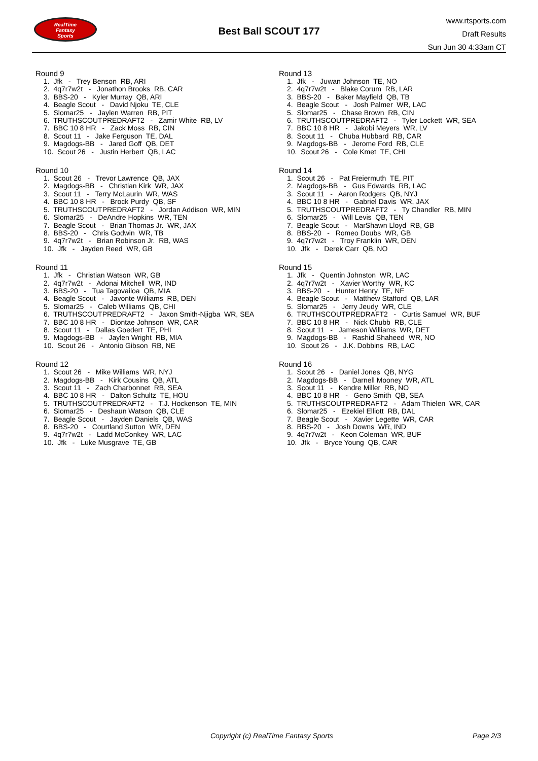RealTime
Fantasy
Sports
Best Ball SCOUT 177
www.rtsports.com
Draft Results
Sun Jun 30 4:33am CT
Round 9
1. Jfk - Trey Benson RB, ARI
2. 4q7r7w2t - Jonathon Brooks RB, CAR
3. BBS-20 - Kyler Murray QB, ARI
4. Beagle Scout - David Njoku TE, CLE
5. Slomar25 - Jaylen Warren RB, PIT
6. TRUTHSCOUTPREDRAFT2 - Zamir White RB, LV
7. BBC 10 8 HR - Zack Moss RB, CIN
8. Scout 11 - Jake Ferguson TE, DAL
9. Magdogs-BB - Jared Goff QB, DET
10. Scout 26 - Justin Herbert QB, LAC
Round 10
1. Scout 26 - Trevor Lawrence QB, JAX
2. Magdogs-BB - Christian Kirk WR, JAX
3. Scout 11 - Terry McLaurin WR, WAS
4. BBC 10 8 HR - Brock Purdy QB, SF
5. TRUTHSCOUTPREDRAFT2 - Jordan Addison WR, MIN
6. Slomar25 - DeAndre Hopkins WR, TEN
7. Beagle Scout - Brian Thomas Jr. WR, JAX
8. BBS-20 - Chris Godwin WR, TB
9. 4q7r7w2t - Brian Robinson Jr. RB, WAS
10. Jfk - Jayden Reed WR, GB
Round 11
1. Jfk - Christian Watson WR, GB
2. 4q7r7w2t - Adonai Mitchell WR, IND
3. BBS-20 - Tua Tagovailoa QB, MIA
4. Beagle Scout - Javonte Williams RB, DEN
5. Slomar25 - Caleb Williams QB, CHI
6. TRUTHSCOUTPREDRAFT2 - Jaxon Smith-Njigba WR, SEA
7. BBC 10 8 HR - Diontae Johnson WR, CAR
8. Scout 11 - Dallas Goedert TE, PHI
9. Magdogs-BB - Jaylen Wright RB, MIA
10. Scout 26 - Antonio Gibson RB, NE
Round 12
1. Scout 26 - Mike Williams WR, NYJ
2. Magdogs-BB - Kirk Cousins QB, ATL
3. Scout 11 - Zach Charbonnet RB, SEA
4. BBC 10 8 HR - Dalton Schultz TE, HOU
5. TRUTHSCOUTPREDRAFT2 - T.J. Hockenson TE, MIN
6. Slomar25 - Deshaun Watson QB, CLE
7. Beagle Scout - Jayden Daniels QB, WAS
8. BBS-20 - Courtland Sutton WR, DEN
9. 4q7r7w2t - Ladd McConkey WR, LAC
10. Jfk - Luke Musgrave TE, GB
Round 13
1. Jfk - Juwan Johnson TE, NO
2. 4q7r7w2t - Blake Corum RB, LAR
3. BBS-20 - Baker Mayfield QB, TB
4. Beagle Scout - Josh Palmer WR, LAC
5. Slomar25 - Chase Brown RB, CIN
6. TRUTHSCOUTPREDRAFT2 - Tyler Lockett WR, SEA
7. BBC 10 8 HR - Jakobi Meyers WR, LV
8. Scout 11 - Chuba Hubbard RB, CAR
9. Magdogs-BB - Jerome Ford RB, CLE
10. Scout 26 - Cole Kmet TE, CHI
Round 14
1. Scout 26 - Pat Freiermuth TE, PIT
2. Magdogs-BB - Gus Edwards RB, LAC
3. Scout 11 - Aaron Rodgers QB, NYJ
4. BBC 10 8 HR - Gabriel Davis WR, JAX
5. TRUTHSCOUTPREDRAFT2 - Ty Chandler RB, MIN
6. Slomar25 - Will Levis QB, TEN
7. Beagle Scout - MarShawn Lloyd RB, GB
8. BBS-20 - Romeo Doubs WR, GB
9. 4q7r7w2t - Troy Franklin WR, DEN
10. Jfk - Derek Carr QB, NO
Round 15
1. Jfk - Quentin Johnston WR, LAC
2. 4q7r7w2t - Xavier Worthy WR, KC
3. BBS-20 - Hunter Henry TE, NE
4. Beagle Scout - Matthew Stafford QB, LAR
5. Slomar25 - Jerry Jeudy WR, CLE
6. TRUTHSCOUTPREDRAFT2 - Curtis Samuel WR, BUF
7. BBC 10 8 HR - Nick Chubb RB, CLE
8. Scout 11 - Jameson Williams WR, DET
9. Magdogs-BB - Rashid Shaheed WR, NO
10. Scout 26 - J.K. Dobbins RB, LAC
Round 16
1. Scout 26 - Daniel Jones QB, NYG
2. Magdogs-BB - Darnell Mooney WR, ATL
3. Scout 11 - Kendre Miller RB, NO
4. BBC 10 8 HR - Geno Smith QB, SEA
5. TRUTHSCOUTPREDRAFT2 - Adam Thielen WR, CAR
6. Slomar25 - Ezekiel Elliott RB, DAL
7. Beagle Scout - Xavier Legette WR, CAR
8. BBS-20 - Josh Downs WR, IND
9. 4q7r7w2t - Keon Coleman WR, BUF
10. Jfk - Bryce Young QB, CAR
Copyright (c) RealTime Fantasy Sports Page 2/3